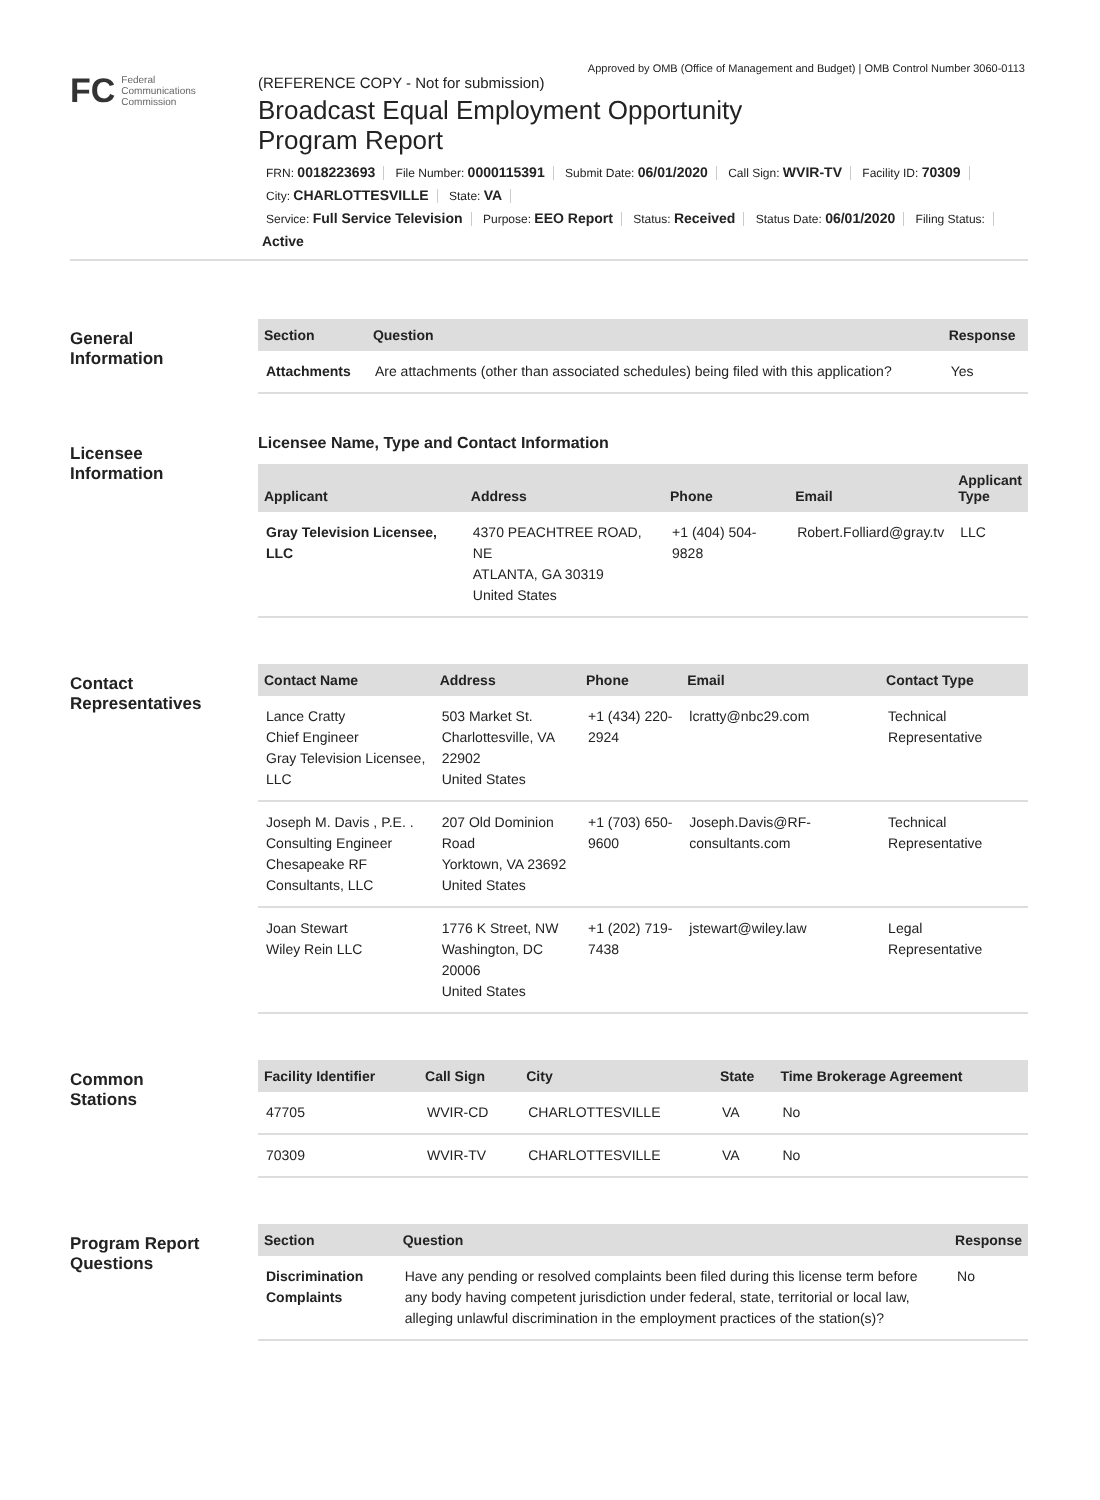Approved by OMB (Office of Management and Budget) | OMB Control Number 3060-0113
FC Federal
Communications
Commission
(REFERENCE COPY - Not for submission)
Broadcast Equal Employment Opportunity
Program Report
FRN: 0018223693 File Number: 0000115391 Submit Date: 06/01/2020 Call Sign: WVIR-TV Facility ID: 70309
City: CHARLOTTESVILLE State: VA
Service: Full Service Television Purpose: EEO Report Status: Received Status Date: 06/01/2020 Filing Status:
Active
General
Information
| Section | Question | Response |
| --- | --- | --- |
| Attachments | Are attachments (other than associated schedules) being filed with this application? | Yes |
Licensee
Information
Licensee Name, Type and Contact Information
| Applicant | Address | Phone | Email | Applicant Type |
| --- | --- | --- | --- | --- |
| Gray Television Licensee, LLC | 4370 PEACHTREE ROAD, NE ATLANTA, GA 30319 United States | +1 (404) 504-9828 | Robert.Folliard@gray.tv | LLC |
Contact
Representatives
| Contact Name | Address | Phone | Email | Contact Type |
| --- | --- | --- | --- | --- |
| Lance Cratty Chief Engineer Gray Television Licensee, LLC | 503 Market St. Charlottesville, VA 22902 United States | +1 (434) 220-2924 | lcratty@nbc29.com | Technical Representative |
| Joseph M. Davis , P.E. . Consulting Engineer Chesapeake RF Consultants, LLC | 207 Old Dominion Road Yorktown, VA 23692 United States | +1 (703) 650-9600 | Joseph.Davis@RF-consultants.com | Technical Representative |
| Joan Stewart Wiley Rein LLC | 1776 K Street, NW Washington, DC 20006 United States | +1 (202) 719-7438 | jstewart@wiley.law | Legal Representative |
Common
Stations
| Facility Identifier | Call Sign | City | State | Time Brokerage Agreement |
| --- | --- | --- | --- | --- |
| 47705 | WVIR-CD | CHARLOTTESVILLE | VA | No |
| 70309 | WVIR-TV | CHARLOTTESVILLE | VA | No |
Program Report
Questions
| Section | Question | Response |
| --- | --- | --- |
| Discrimination Complaints | Have any pending or resolved complaints been filed during this license term before any body having competent jurisdiction under federal, state, territorial or local law, alleging unlawful discrimination in the employment practices of the station(s)? | No |